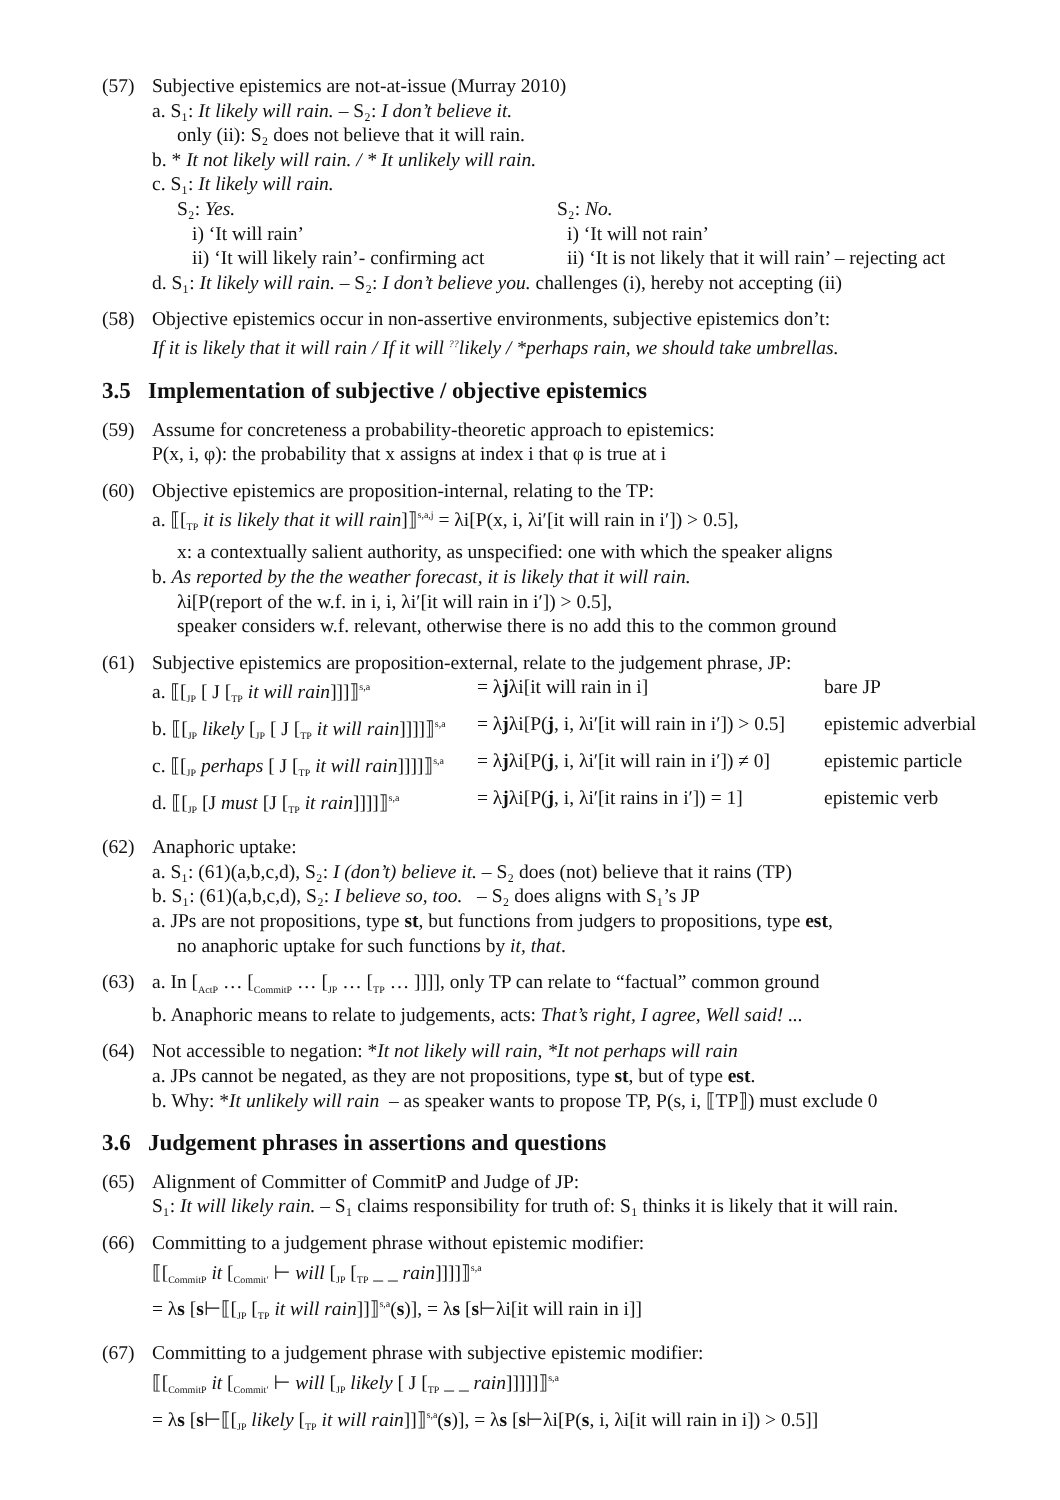(57) Subjective epistemics are not-at-issue (Murray 2010)
a. S₁: It likely will rain. – S₂: I don’t believe it.
only (ii): S₂ does not believe that it will rain.
b. * It not likely will rain. / * It unlikely will rain.
c. S₁: It likely will rain.
S₂: Yes. S₂: No.
i) ‘It will rain’ i) ‘It will not rain’
ii) ‘It will likely rain’- confirming act ii) ‘It is not likely that it will rain’ – rejecting act
d. S₁: It likely will rain. – S₂: I don’t believe you. challenges (i), hereby not accepting (ii)
(58) Objective epistemics occur in non-assertive environments, subjective epistemics don’t:
If it is likely that it will rain / If it will <sup>??</sup>likely / *perhaps rain, we should take umbrellas.
3.5 Implementation of subjective / objective epistemics
(59) Assume for concreteness a probability-theoretic approach to epistemics:
P(x, i, φ): the probability that x assigns at index i that φ is true at i
(60) Objective epistemics are proposition-internal, relating to the TP:
a. ⟦[<sub>TP</sub> it is likely that it will rain]⟧<sup>s,a,j</sup> = λi[P(x, i, λi′[it will rain in i′]) > 0.5],
x: a contextually salient authority, as unspecified: one with which the speaker aligns
b. As reported by the the weather forecast, it is likely that it will rain.
λi[P(report of the w.f. in i, i, λi′[it will rain in i′]) > 0.5],
speaker considers w.f. relevant, otherwise there is no add this to the common ground
(61) Subjective epistemics are proposition-external, relate to the judgement phrase, JP:
a. ⟦[<sub>JP</sub> [ J [<sub>TP</sub> it will rain]]]⟧<sup>s,a</sup> = λjλi[it will rain in i] bare JP
b. ⟦[<sub>JP</sub> likely [<sub>JP</sub> [ J [<sub>TP</sub> it will rain]]]]⟧<sup>s,a</sup> = λjλi[P(j, i, λi′[it will rain in i′]) > 0.5] epistemic adverbial
c. ⟦[<sub>JP</sub> perhaps [ J [<sub>TP</sub> it will rain]]]]⟧<sup>s,a</sup> = λjλi[P(j, i, λi′[it will rain in i′]) ≠ 0] epistemic particle
d. ⟦[<sub>JP</sub> [J must [J [<sub>TP</sub> it rain]]]]⟧<sup>s,a</sup> = λjλi[P(j, i, λi′[it rains in i′]) = 1] epistemic verb
(62) Anaphoric uptake:
a. S₁: (61)(a,b,c,d), S₂: I (don’t) believe it. – S₂ does (not) believe that it rains (TP)
b. S₁: (61)(a,b,c,d), S₂: I believe so, too. – S₂ does aligns with S₁’s JP
a. JPs are not propositions, type st, but functions from judgers to propositions, type est,
no anaphoric uptake for such functions by it, that.
(63) a. In [<sub>ActP</sub> … [<sub>CommitP</sub> … [<sub>JP</sub> … [<sub>TP</sub> … ]]]], only TP can relate to “factual” common ground
b. Anaphoric means to relate to judgements, acts: That’s right, I agree, Well said! ...
(64) Not accessible to negation: *It not likely will rain, *It not perhaps will rain
a. JPs cannot be negated, as they are not propositions, type st, but of type est.
b. Why: *It unlikely will rain – as speaker wants to propose TP, P(s, i, ⟦TP⟧) must exclude 0
3.6 Judgement phrases in assertions and questions
(65) Alignment of Committer of CommitP and Judge of JP:
S₁: It will likely rain. – S₁ claims responsibility for truth of: S₁ thinks it is likely that it will rain.
(66) Committing to a judgement phrase without epistemic modifier:
⟦[<sub>CommitP</sub> it [<sub>Commit′</sub> ⊢ will [<sub>JP</sub> [<sub>TP</sub> _ _ rain]]]]⟧<sup>s,a</sup>
= λs [s⊢⟦[<sub>JP</sub> [<sub>TP</sub> it will rain]]⟧<sup>s,a</sup>(s)], = λs [s⊢λi[it will rain in i]]
(67) Committing to a judgement phrase with subjective epistemic modifier:
⟦[<sub>CommitP</sub> it [<sub>Commit′</sub> ⊢ will [<sub>JP</sub> likely [ J [<sub>TP</sub> _ _ rain]]]]]⟧<sup>s,a</sup>
= λs [s⊢⟦[<sub>JP</sub> likely [<sub>TP</sub> it will rain]]⟧<sup>s,a</sup>(s)], = λs [s⊢λi[P(s, i, λi[it will rain in i]) > 0.5]]